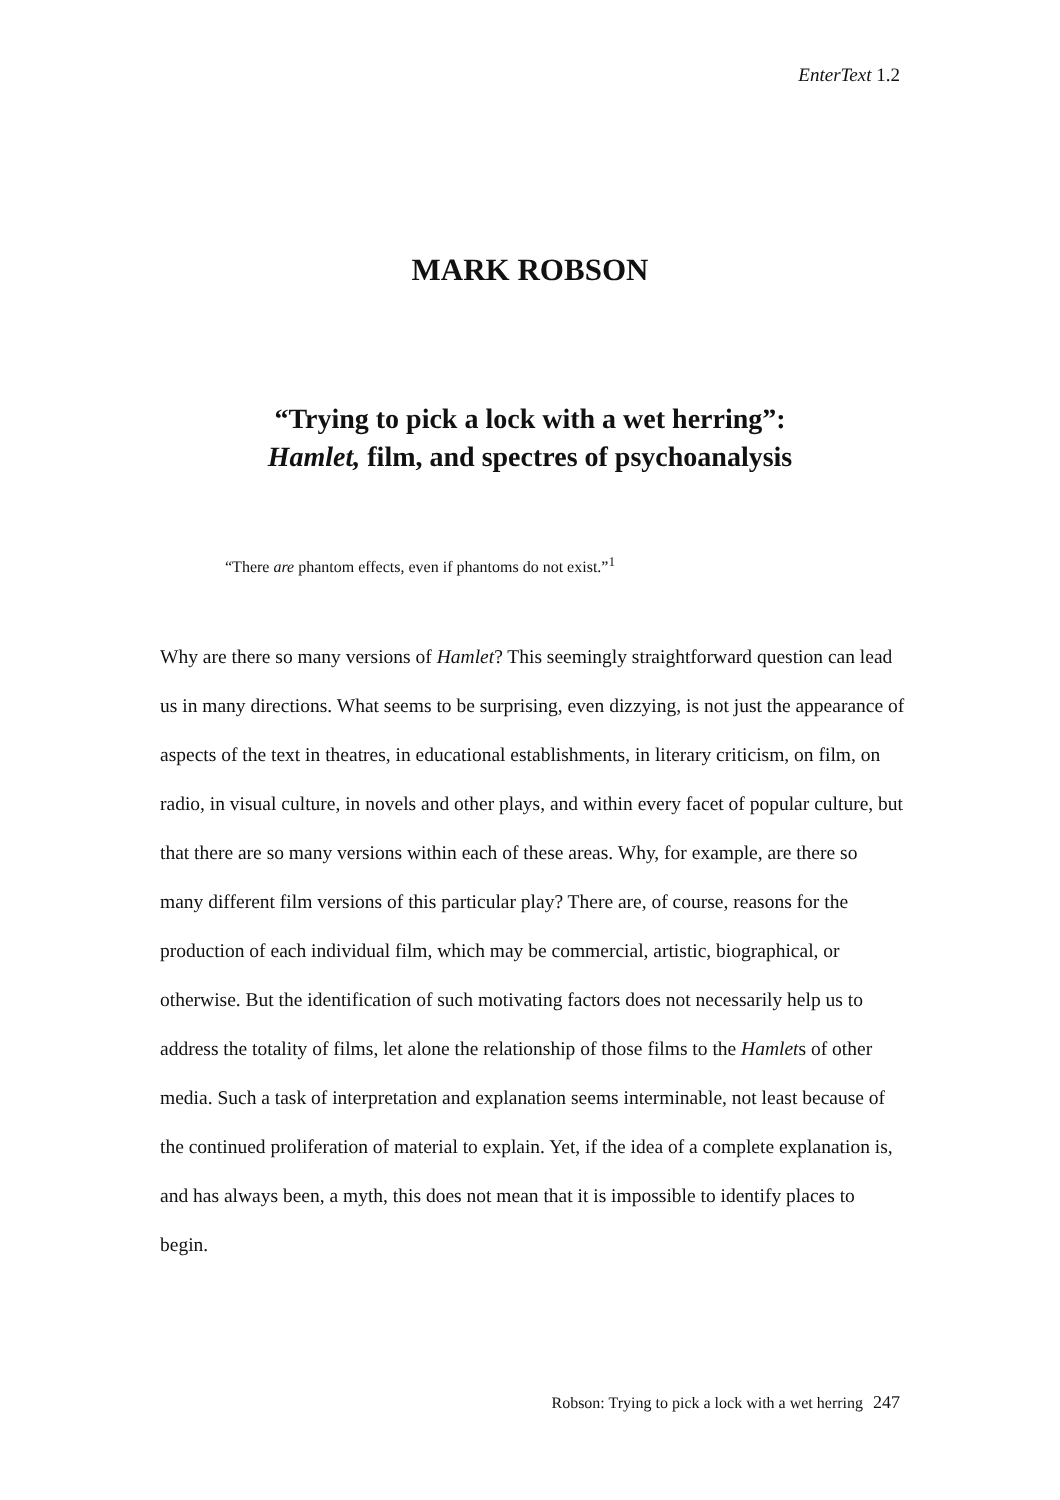EnterText 1.2
MARK ROBSON
“Trying to pick a lock with a wet herring”:
Hamlet, film, and spectres of psychoanalysis
“There are phantom effects, even if phantoms do not exist.”<sup>1</sup>
Why are there so many versions of Hamlet? This seemingly straightforward question can lead us in many directions. What seems to be surprising, even dizzying, is not just the appearance of aspects of the text in theatres, in educational establishments, in literary criticism, on film, on radio, in visual culture, in novels and other plays, and within every facet of popular culture, but that there are so many versions within each of these areas. Why, for example, are there so many different film versions of this particular play? There are, of course, reasons for the production of each individual film, which may be commercial, artistic, biographical, or otherwise. But the identification of such motivating factors does not necessarily help us to address the totality of films, let alone the relationship of those films to the Hamlets of other media. Such a task of interpretation and explanation seems interminable, not least because of the continued proliferation of material to explain. Yet, if the idea of a complete explanation is, and has always been, a myth, this does not mean that it is impossible to identify places to begin.
Robson: Trying to pick a lock with a wet herring 247